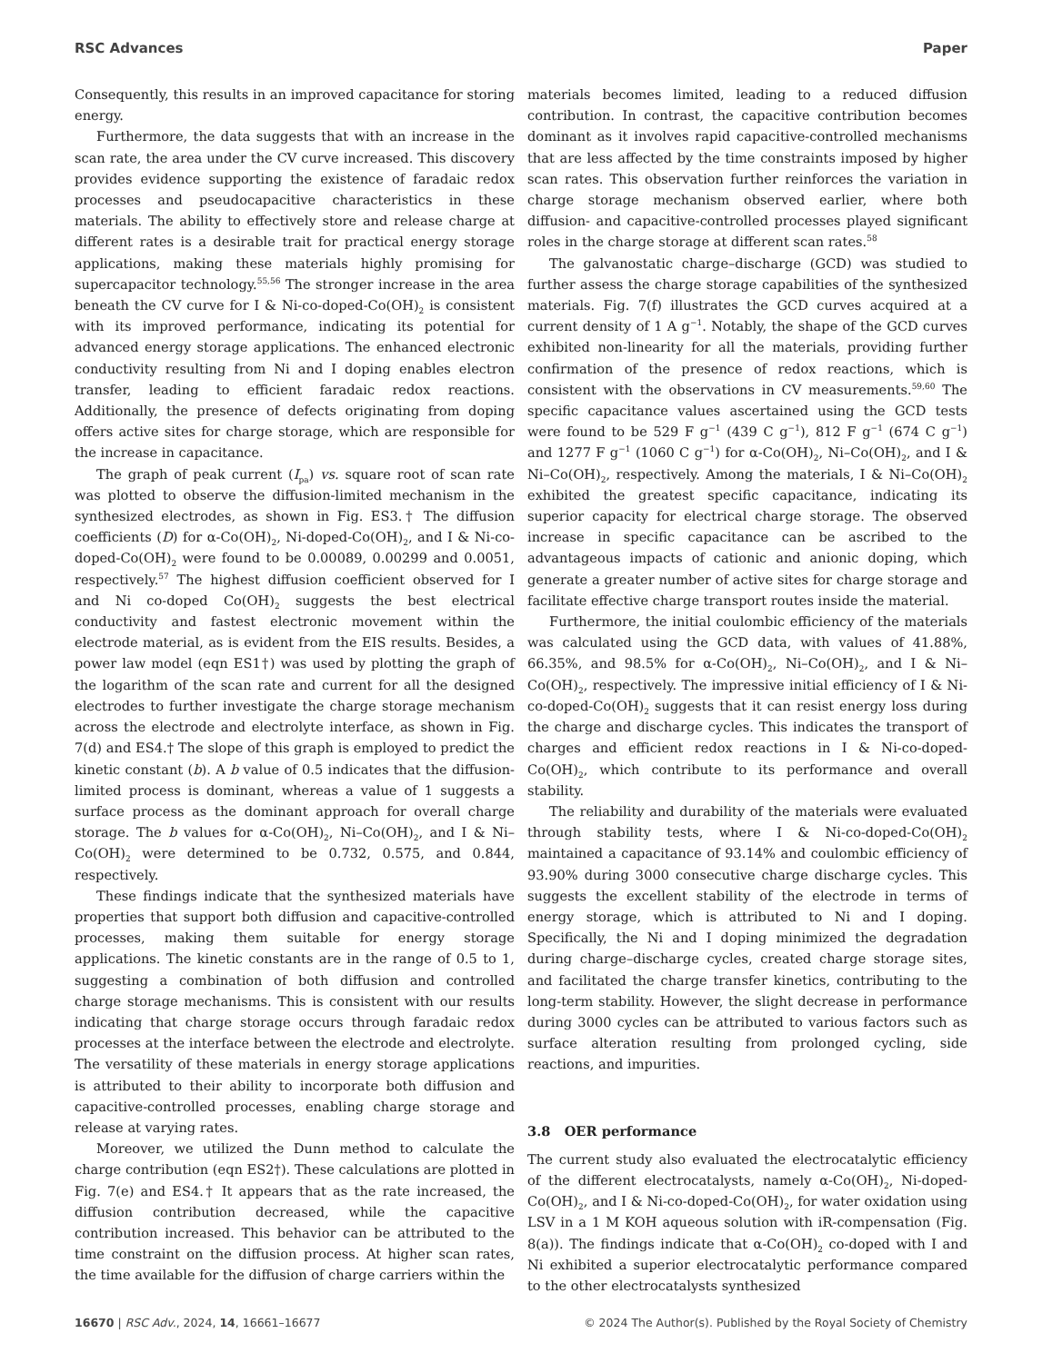RSC Advances Paper
Consequently, this results in an improved capacitance for storing energy.
Furthermore, the data suggests that with an increase in the scan rate, the area under the CV curve increased. This discovery provides evidence supporting the existence of faradaic redox processes and pseudocapacitive characteristics in these materials. The ability to effectively store and release charge at different rates is a desirable trait for practical energy storage applications, making these materials highly promising for supercapacitor technology.<sup>55,56</sup> The stronger increase in the area beneath the CV curve for I & Ni-co-doped-Co(OH)<sub>2</sub> is consistent with its improved performance, indicating its potential for advanced energy storage applications. The enhanced electronic conductivity resulting from Ni and I doping enables electron transfer, leading to efficient faradaic redox reactions. Additionally, the presence of defects originating from doping offers active sites for charge storage, which are responsible for the increase in capacitance.
The graph of peak current (I<sub>pa</sub>) vs. square root of scan rate was plotted to observe the diffusion-limited mechanism in the synthesized electrodes, as shown in Fig. ES3.† The diffusion coefficients (D) for α-Co(OH)<sub>2</sub>, Ni-doped-Co(OH)<sub>2</sub>, and I & Ni-co-doped-Co(OH)<sub>2</sub> were found to be 0.00089, 0.00299 and 0.0051, respectively.<sup>57</sup> The highest diffusion coefficient observed for I and Ni co-doped Co(OH)<sub>2</sub> suggests the best electrical conductivity and fastest electronic movement within the electrode material, as is evident from the EIS results. Besides, a power law model (eqn ES1†) was used by plotting the graph of the logarithm of the scan rate and current for all the designed electrodes to further investigate the charge storage mechanism across the electrode and electrolyte interface, as shown in Fig. 7(d) and ES4.† The slope of this graph is employed to predict the kinetic constant (b). A b value of 0.5 indicates that the diffusion-limited process is dominant, whereas a value of 1 suggests a surface process as the dominant approach for overall charge storage. The b values for α-Co(OH)<sub>2</sub>, Ni–Co(OH)<sub>2</sub>, and I & Ni–Co(OH)<sub>2</sub> were determined to be 0.732, 0.575, and 0.844, respectively.
These findings indicate that the synthesized materials have properties that support both diffusion and capacitive-controlled processes, making them suitable for energy storage applications. The kinetic constants are in the range of 0.5 to 1, suggesting a combination of both diffusion and controlled charge storage mechanisms. This is consistent with our results indicating that charge storage occurs through faradaic redox processes at the interface between the electrode and electrolyte. The versatility of these materials in energy storage applications is attributed to their ability to incorporate both diffusion and capacitive-controlled processes, enabling charge storage and release at varying rates.
Moreover, we utilized the Dunn method to calculate the charge contribution (eqn ES2†). These calculations are plotted in Fig. 7(e) and ES4.† It appears that as the rate increased, the diffusion contribution decreased, while the capacitive contribution increased. This behavior can be attributed to the time constraint on the diffusion process. At higher scan rates, the time available for the diffusion of charge carriers within the
materials becomes limited, leading to a reduced diffusion contribution. In contrast, the capacitive contribution becomes dominant as it involves rapid capacitive-controlled mechanisms that are less affected by the time constraints imposed by higher scan rates. This observation further reinforces the variation in charge storage mechanism observed earlier, where both diffusion- and capacitive-controlled processes played significant roles in the charge storage at different scan rates.<sup>58</sup>
The galvanostatic charge–discharge (GCD) was studied to further assess the charge storage capabilities of the synthesized materials. Fig. 7(f) illustrates the GCD curves acquired at a current density of 1 A g<sup>−1</sup>. Notably, the shape of the GCD curves exhibited non-linearity for all the materials, providing further confirmation of the presence of redox reactions, which is consistent with the observations in CV measurements.<sup>59,60</sup> The specific capacitance values ascertained using the GCD tests were found to be 529 F g<sup>−1</sup> (439 C g<sup>−1</sup>), 812 F g<sup>−1</sup> (674 C g<sup>−1</sup>) and 1277 F g<sup>−1</sup> (1060 C g<sup>−1</sup>) for α-Co(OH)<sub>2</sub>, Ni–Co(OH)<sub>2</sub>, and I & Ni–Co(OH)<sub>2</sub>, respectively. Among the materials, I & Ni–Co(OH)<sub>2</sub> exhibited the greatest specific capacitance, indicating its superior capacity for electrical charge storage. The observed increase in specific capacitance can be ascribed to the advantageous impacts of cationic and anionic doping, which generate a greater number of active sites for charge storage and facilitate effective charge transport routes inside the material.
Furthermore, the initial coulombic efficiency of the materials was calculated using the GCD data, with values of 41.88%, 66.35%, and 98.5% for α-Co(OH)<sub>2</sub>, Ni–Co(OH)<sub>2</sub>, and I & Ni–Co(OH)<sub>2</sub>, respectively. The impressive initial efficiency of I & Ni-co-doped-Co(OH)<sub>2</sub> suggests that it can resist energy loss during the charge and discharge cycles. This indicates the transport of charges and efficient redox reactions in I & Ni-co-doped-Co(OH)<sub>2</sub>, which contribute to its performance and overall stability.
The reliability and durability of the materials were evaluated through stability tests, where I & Ni-co-doped-Co(OH)<sub>2</sub> maintained a capacitance of 93.14% and coulombic efficiency of 93.90% during 3000 consecutive charge discharge cycles. This suggests the excellent stability of the electrode in terms of energy storage, which is attributed to Ni and I doping. Specifically, the Ni and I doping minimized the degradation during charge–discharge cycles, created charge storage sites, and facilitated the charge transfer kinetics, contributing to the long-term stability. However, the slight decrease in performance during 3000 cycles can be attributed to various factors such as surface alteration resulting from prolonged cycling, side reactions, and impurities.
3.8 OER performance
The current study also evaluated the electrocatalytic efficiency of the different electrocatalysts, namely α-Co(OH)<sub>2</sub>, Ni-doped-Co(OH)<sub>2</sub>, and I & Ni-co-doped-Co(OH)<sub>2</sub>, for water oxidation using LSV in a 1 M KOH aqueous solution with iR-compensation (Fig. 8(a)). The findings indicate that α-Co(OH)<sub>2</sub> co-doped with I and Ni exhibited a superior electrocatalytic performance compared to the other electrocatalysts synthesized
16670 | RSC Adv., 2024, 14, 16661–16677 © 2024 The Author(s). Published by the Royal Society of Chemistry